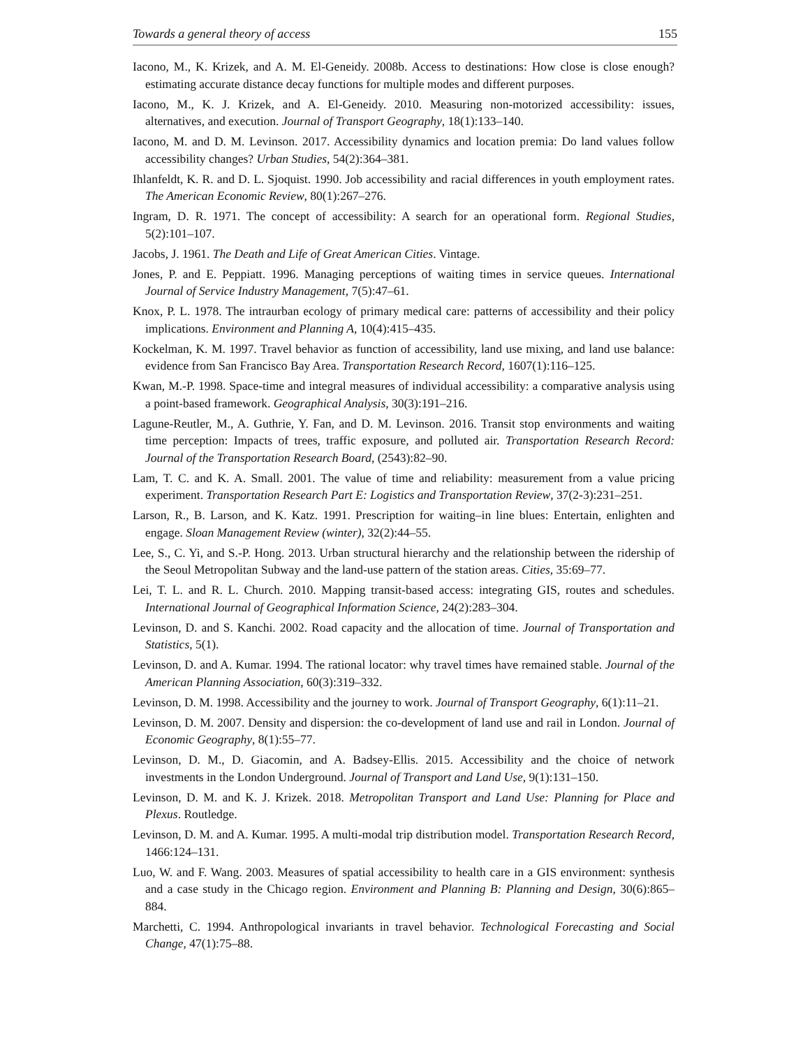Towards a general theory of access 155
Iacono, M., K. Krizek, and A. M. El-Geneidy. 2008b. Access to destinations: How close is close enough? estimating accurate distance decay functions for multiple modes and different purposes.
Iacono, M., K. J. Krizek, and A. El-Geneidy. 2010. Measuring non-motorized accessibility: issues, alternatives, and execution. Journal of Transport Geography, 18(1):133–140.
Iacono, M. and D. M. Levinson. 2017. Accessibility dynamics and location premia: Do land values follow accessibility changes? Urban Studies, 54(2):364–381.
Ihlanfeldt, K. R. and D. L. Sjoquist. 1990. Job accessibility and racial differences in youth employment rates. The American Economic Review, 80(1):267–276.
Ingram, D. R. 1971. The concept of accessibility: A search for an operational form. Regional Studies, 5(2):101–107.
Jacobs, J. 1961. The Death and Life of Great American Cities. Vintage.
Jones, P. and E. Peppiatt. 1996. Managing perceptions of waiting times in service queues. International Journal of Service Industry Management, 7(5):47–61.
Knox, P. L. 1978. The intraurban ecology of primary medical care: patterns of accessibility and their policy implications. Environment and Planning A, 10(4):415–435.
Kockelman, K. M. 1997. Travel behavior as function of accessibility, land use mixing, and land use balance: evidence from San Francisco Bay Area. Transportation Research Record, 1607(1):116–125.
Kwan, M.-P. 1998. Space-time and integral measures of individual accessibility: a comparative analysis using a point-based framework. Geographical Analysis, 30(3):191–216.
Lagune-Reutler, M., A. Guthrie, Y. Fan, and D. M. Levinson. 2016. Transit stop environments and waiting time perception: Impacts of trees, traffic exposure, and polluted air. Transportation Research Record: Journal of the Transportation Research Board, (2543):82–90.
Lam, T. C. and K. A. Small. 2001. The value of time and reliability: measurement from a value pricing experiment. Transportation Research Part E: Logistics and Transportation Review, 37(2-3):231–251.
Larson, R., B. Larson, and K. Katz. 1991. Prescription for waiting–in line blues: Entertain, enlighten and engage. Sloan Management Review (winter), 32(2):44–55.
Lee, S., C. Yi, and S.-P. Hong. 2013. Urban structural hierarchy and the relationship between the ridership of the Seoul Metropolitan Subway and the land-use pattern of the station areas. Cities, 35:69–77.
Lei, T. L. and R. L. Church. 2010. Mapping transit-based access: integrating GIS, routes and schedules. International Journal of Geographical Information Science, 24(2):283–304.
Levinson, D. and S. Kanchi. 2002. Road capacity and the allocation of time. Journal of Transportation and Statistics, 5(1).
Levinson, D. and A. Kumar. 1994. The rational locator: why travel times have remained stable. Journal of the American Planning Association, 60(3):319–332.
Levinson, D. M. 1998. Accessibility and the journey to work. Journal of Transport Geography, 6(1):11–21.
Levinson, D. M. 2007. Density and dispersion: the co-development of land use and rail in London. Journal of Economic Geography, 8(1):55–77.
Levinson, D. M., D. Giacomin, and A. Badsey-Ellis. 2015. Accessibility and the choice of network investments in the London Underground. Journal of Transport and Land Use, 9(1):131–150.
Levinson, D. M. and K. J. Krizek. 2018. Metropolitan Transport and Land Use: Planning for Place and Plexus. Routledge.
Levinson, D. M. and A. Kumar. 1995. A multi-modal trip distribution model. Transportation Research Record, 1466:124–131.
Luo, W. and F. Wang. 2003. Measures of spatial accessibility to health care in a GIS environment: synthesis and a case study in the Chicago region. Environment and Planning B: Planning and Design, 30(6):865–884.
Marchetti, C. 1994. Anthropological invariants in travel behavior. Technological Forecasting and Social Change, 47(1):75–88.